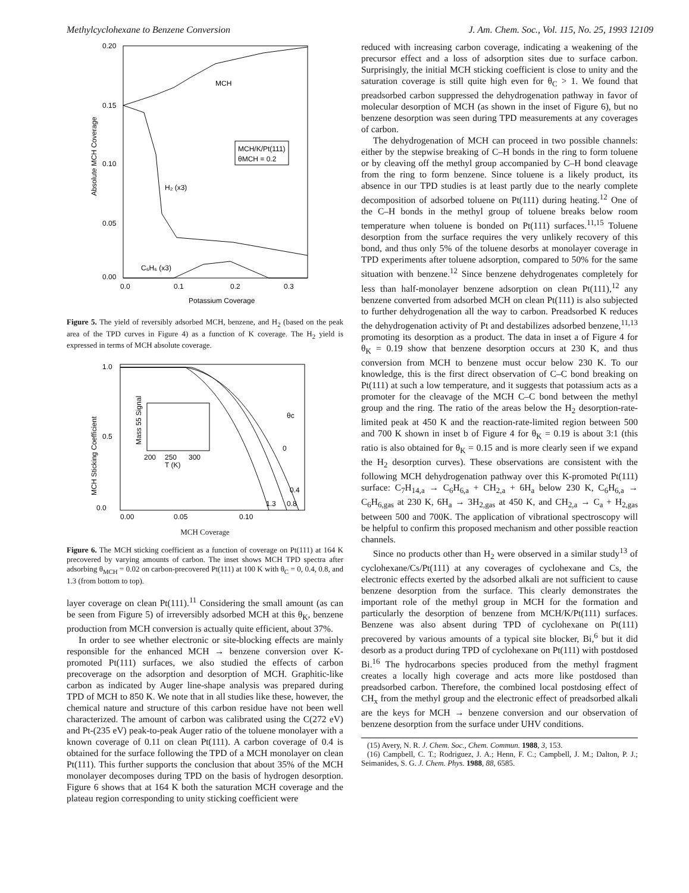Methylcyclohexane to Benzene Conversion J. Am. Chem. Soc., Vol. 115, No. 25, 1993 12109
0.20
0.15
0.10
0.05
0.00
Absolute MCH Coverage
MCH
H₂ (x3)
MCH/K/Pt(111)
θMCH = 0.2
C₆H₆ (x3)
0.0
0.1
0.2
0.3
Potassium Coverage
Figure 5. The yield of reversibly adsorbed MCH, benzene, and H<sub>2</sub> (based on the peak area of the TPD curves in Figure 4) as a function of K coverage. The H<sub>2</sub> yield is expressed in terms of MCH absolute coverage.
1.0
0.5
0.0
MCH Sticking Coefficient
Mass 55 Signal
200
250
300
T (K)
θc
0
0.4
1.3
0.8
0.00
0.05
0.10
MCH Coverage
Figure 6. The MCH sticking coefficient as a function of coverage on Pt(111) at 164 K precovered by varying amounts of carbon. The inset shows MCH TPD spectra after adsorbing θ<sub>MCH</sub> = 0.02 on carbon-precovered Pt(111) at 100 K with θ<sub>C</sub> = 0, 0.4, 0.8, and 1.3 (from bottom to top).
layer coverage on clean Pt(111).<sup>11</sup> Considering the small amount (as can be seen from Figure 5) of irreversibly adsorbed MCH at this θ<sub>K</sub>, benzene production from MCH conversion is actually quite efficient, about 37%.
In order to see whether electronic or site-blocking effects are mainly responsible for the enhanced MCH → benzene conversion over K-promoted Pt(111) surfaces, we also studied the effects of carbon precoverage on the adsorption and desorption of MCH. Graphitic-like carbon as indicated by Auger line-shape analysis was prepared during TPD of MCH to 850 K. We note that in all studies like these, however, the chemical nature and structure of this carbon residue have not been well characterized. The amount of carbon was calibrated using the C(272 eV) and Pt-(235 eV) peak-to-peak Auger ratio of the toluene monolayer with a known coverage of 0.11 on clean Pt(111). A carbon coverage of 0.4 is obtained for the surface following the TPD of a MCH monolayer on clean Pt(111). This further supports the conclusion that about 35% of the MCH monolayer decomposes during TPD on the basis of hydrogen desorption. Figure 6 shows that at 164 K both the saturation MCH coverage and the plateau region corresponding to unity sticking coefficient were
reduced with increasing carbon coverage, indicating a weakening of the precursor effect and a loss of adsorption sites due to surface carbon. Surprisingly, the initial MCH sticking coefficient is close to unity and the saturation coverage is still quite high even for θ<sub>C</sub> > 1. We found that preadsorbed carbon suppressed the dehydrogenation pathway in favor of molecular desorption of MCH (as shown in the inset of Figure 6), but no benzene desorption was seen during TPD measurements at any coverages of carbon.
The dehydrogenation of MCH can proceed in two possible channels: either by the stepwise breaking of C–H bonds in the ring to form toluene or by cleaving off the methyl group accompanied by C–H bond cleavage from the ring to form benzene. Since toluene is a likely product, its absence in our TPD studies is at least partly due to the nearly complete decomposition of adsorbed toluene on Pt(111) during heating.<sup>12</sup> One of the C–H bonds in the methyl group of toluene breaks below room temperature when toluene is bonded on Pt(111) surfaces.<sup>11,15</sup> Toluene desorption from the surface requires the very unlikely recovery of this bond, and thus only 5% of the toluene desorbs at monolayer coverage in TPD experiments after toluene adsorption, compared to 50% for the same situation with benzene.<sup>12</sup> Since benzene dehydrogenates completely for less than half-monolayer benzene adsorption on clean Pt(111),<sup>12</sup> any benzene converted from adsorbed MCH on clean Pt(111) is also subjected to further dehydrogenation all the way to carbon. Preadsorbed K reduces the dehydrogenation activity of Pt and destabilizes adsorbed benzene,<sup>11,13</sup> promoting its desorption as a product. The data in inset a of Figure 4 for θ<sub>K</sub> = 0.19 show that benzene desorption occurs at 230 K, and thus conversion from MCH to benzene must occur below 230 K. To our knowledge, this is the first direct observation of C–C bond breaking on Pt(111) at such a low temperature, and it suggests that potassium acts as a promoter for the cleavage of the MCH C–C bond between the methyl group and the ring. The ratio of the areas below the H<sub>2</sub> desorption-rate-limited peak at 450 K and the reaction-rate-limited region between 500 and 700 K shown in inset b of Figure 4 for θ<sub>K</sub> = 0.19 is about 3:1 (this ratio is also obtained for θ<sub>K</sub> = 0.15 and is more clearly seen if we expand the H<sub>2</sub> desorption curves). These observations are consistent with the following MCH dehydrogenation pathway over this K-promoted Pt(111) surface: C<sub>7</sub>H<sub>14,a</sub> → C<sub>6</sub>H<sub>6,a</sub> + CH<sub>2,a</sub> + 6H<sub>a</sub> below 230 K, C<sub>6</sub>H<sub>6,a</sub> → C<sub>6</sub>H<sub>6,gas</sub> at 230 K, 6H<sub>a</sub> → 3H<sub>2,gas</sub> at 450 K, and CH<sub>2,a</sub> → C<sub>a</sub> + H<sub>2,gas</sub> between 500 and 700K. The application of vibrational spectroscopy will be helpful to confirm this proposed mechanism and other possible reaction channels.
Since no products other than H<sub>2</sub> were observed in a similar study<sup>13</sup> of cyclohexane/Cs/Pt(111) at any coverages of cyclohexane and Cs, the electronic effects exerted by the adsorbed alkali are not sufficient to cause benzene desorption from the surface. This clearly demonstrates the important role of the methyl group in MCH for the formation and particularly the desorption of benzene from MCH/K/Pt(111) surfaces. Benzene was also absent during TPD of cyclohexane on Pt(111) precovered by various amounts of a typical site blocker, Bi,<sup>6</sup> but it did desorb as a product during TPD of cyclohexane on Pt(111) with postdosed Bi.<sup>16</sup> The hydrocarbons species produced from the methyl fragment creates a locally high coverage and acts more like postdosed than preadsorbed carbon. Therefore, the combined local postdosing effect of CH<sub>x</sub> from the methyl group and the electronic effect of preadsorbed alkali are the keys for MCH → benzene conversion and our observation of benzene desorption from the surface under UHV conditions.
(15) Avery, N. R. J. Chem. Soc., Chem. Commun. 1988, 3, 153.
(16) Campbell, C. T.; Rodriguez, J. A.; Henn, F. C.; Campbell, J. M.; Dalton, P. J.; Seimanides, S. G. J. Chem. Phys. 1988, 88, 6585.